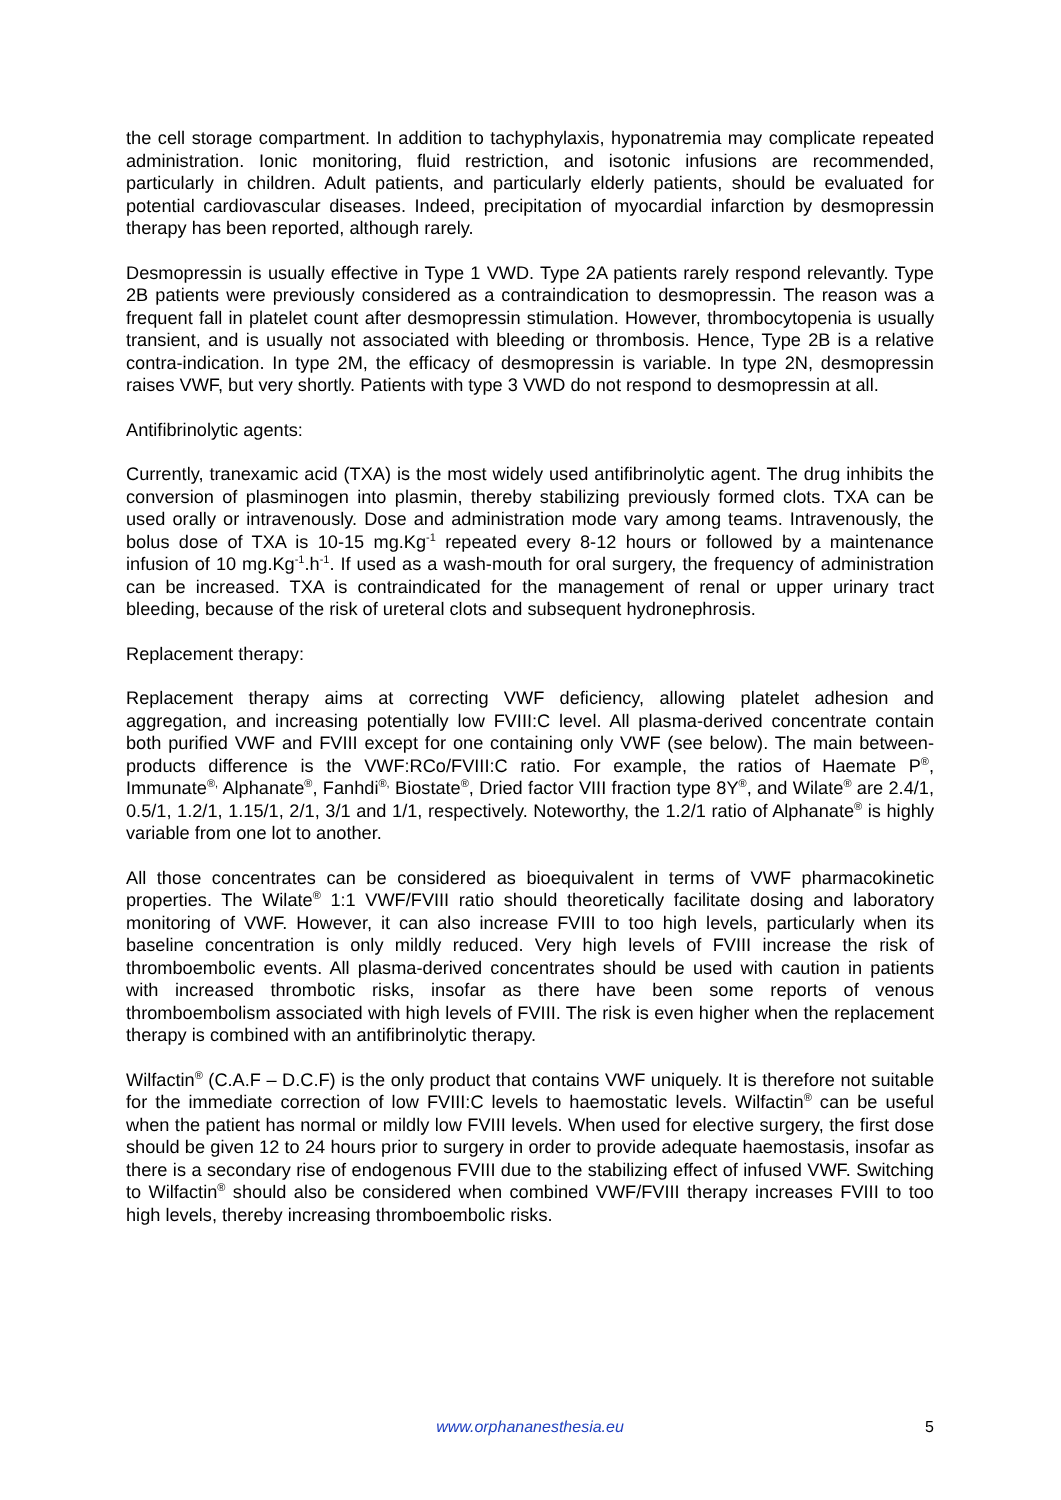the cell storage compartment. In addition to tachyphylaxis, hyponatremia may complicate repeated administration. Ionic monitoring, fluid restriction, and isotonic infusions are recommended, particularly in children. Adult patients, and particularly elderly patients, should be evaluated for potential cardiovascular diseases. Indeed, precipitation of myocardial infarction by desmopressin therapy has been reported, although rarely.
Desmopressin is usually effective in Type 1 VWD. Type 2A patients rarely respond relevantly. Type 2B patients were previously considered as a contraindication to desmopressin. The reason was a frequent fall in platelet count after desmopressin stimulation. However, thrombocytopenia is usually transient, and is usually not associated with bleeding or thrombosis. Hence, Type 2B is a relative contra-indication. In type 2M, the efficacy of desmopressin is variable. In type 2N, desmopressin raises VWF, but very shortly. Patients with type 3 VWD do not respond to desmopressin at all.
Antifibrinolytic agents:
Currently, tranexamic acid (TXA) is the most widely used antifibrinolytic agent. The drug inhibits the conversion of plasminogen into plasmin, thereby stabilizing previously formed clots. TXA can be used orally or intravenously. Dose and administration mode vary among teams. Intravenously, the bolus dose of TXA is 10-15 mg.Kg<sup>-1</sup> repeated every 8-12 hours or followed by a maintenance infusion of 10 mg.Kg<sup>-1</sup>.h<sup>-1</sup>. If used as a wash-mouth for oral surgery, the frequency of administration can be increased. TXA is contraindicated for the management of renal or upper urinary tract bleeding, because of the risk of ureteral clots and subsequent hydronephrosis.
Replacement therapy:
Replacement therapy aims at correcting VWF deficiency, allowing platelet adhesion and aggregation, and increasing potentially low FVIII:C level. All plasma-derived concentrate contain both purified VWF and FVIII except for one containing only VWF (see below). The main between-products difference is the VWF:RCo/FVIII:C ratio. For example, the ratios of Haemate P<sup>®</sup>, Immunate<sup>®,</sup> Alphanate<sup>®</sup>, Fanhdi<sup>®,</sup> Biostate<sup>®</sup>, Dried factor VIII fraction type 8Y<sup>®</sup>, and Wilate<sup>®</sup> are 2.4/1, 0.5/1, 1.2/1, 1.15/1, 2/1, 3/1 and 1/1, respectively. Noteworthy, the 1.2/1 ratio of Alphanate<sup>®</sup> is highly variable from one lot to another.
All those concentrates can be considered as bioequivalent in terms of VWF pharmacokinetic properties. The Wilate<sup>®</sup> 1:1 VWF/FVIII ratio should theoretically facilitate dosing and laboratory monitoring of VWF. However, it can also increase FVIII to too high levels, particularly when its baseline concentration is only mildly reduced. Very high levels of FVIII increase the risk of thromboembolic events. All plasma-derived concentrates should be used with caution in patients with increased thrombotic risks, insofar as there have been some reports of venous thromboembolism associated with high levels of FVIII. The risk is even higher when the replacement therapy is combined with an antifibrinolytic therapy.
Wilfactin<sup>®</sup> (C.A.F – D.C.F) is the only product that contains VWF uniquely. It is therefore not suitable for the immediate correction of low FVIII:C levels to haemostatic levels. Wilfactin<sup>®</sup> can be useful when the patient has normal or mildly low FVIII levels. When used for elective surgery, the first dose should be given 12 to 24 hours prior to surgery in order to provide adequate haemostasis, insofar as there is a secondary rise of endogenous FVIII due to the stabilizing effect of infused VWF. Switching to Wilfactin<sup>®</sup> should also be considered when combined VWF/FVIII therapy increases FVIII to too high levels, thereby increasing thromboembolic risks.
www.orphananesthesia.eu 5